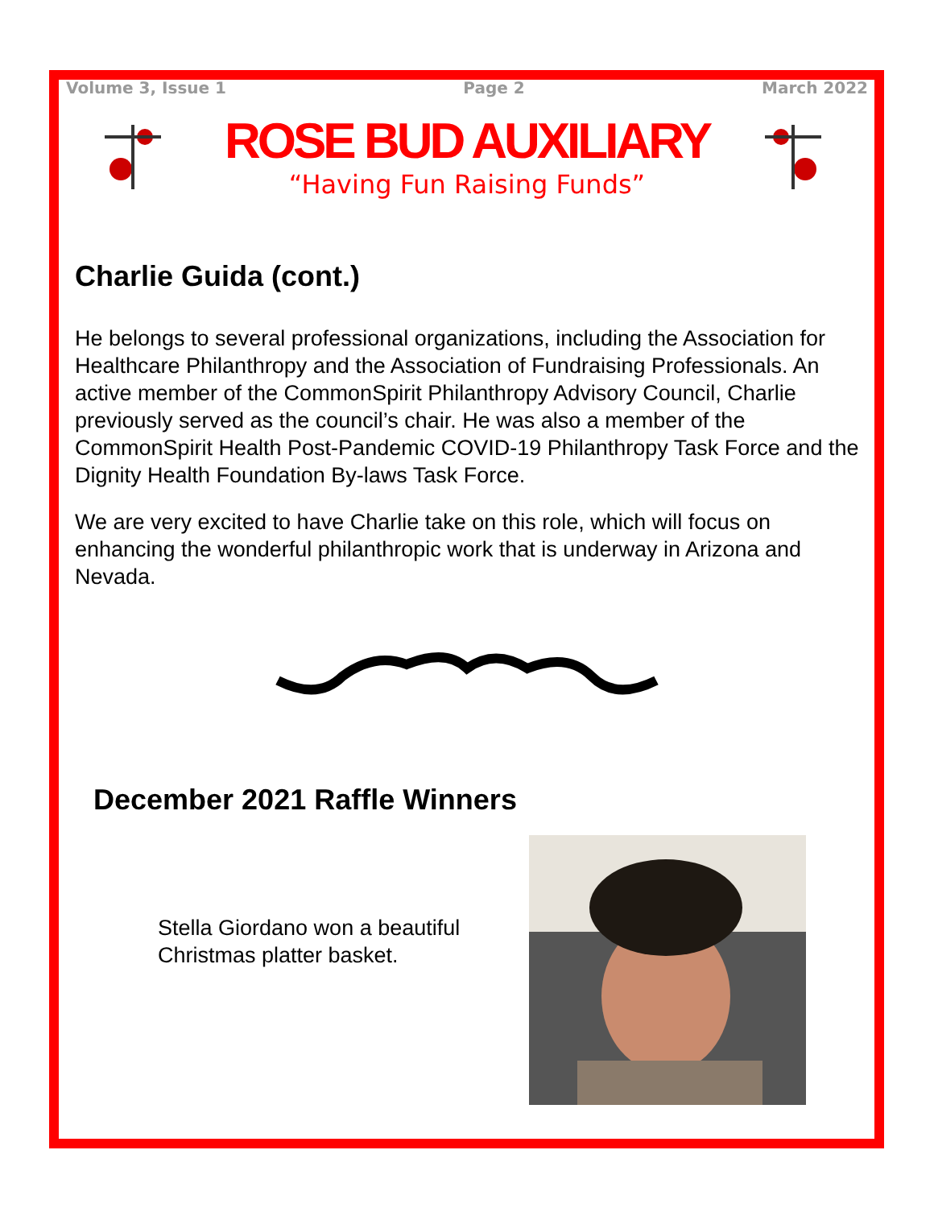Volume 3, Issue 1 Page 2 March 2022
ROSE BUD AUXILIARY
“Having Fun Raising Funds”
Charlie Guida (cont.)
He belongs to several professional organizations, including the Association for Healthcare Philanthropy and the Association of Fundraising Professionals. An active member of the CommonSpirit Philanthropy Advisory Council, Charlie previously served as the council’s chair. He was also a member of the CommonSpirit Health Post-Pandemic COVID-19 Philanthropy Task Force and the Dignity Health Foundation By-laws Task Force.
We are very excited to have Charlie take on this role, which will focus on enhancing the wonderful philanthropic work that is underway in Arizona and Nevada.
December 2021 Raffle Winners
Stella Giordano won a beautiful Christmas platter basket.